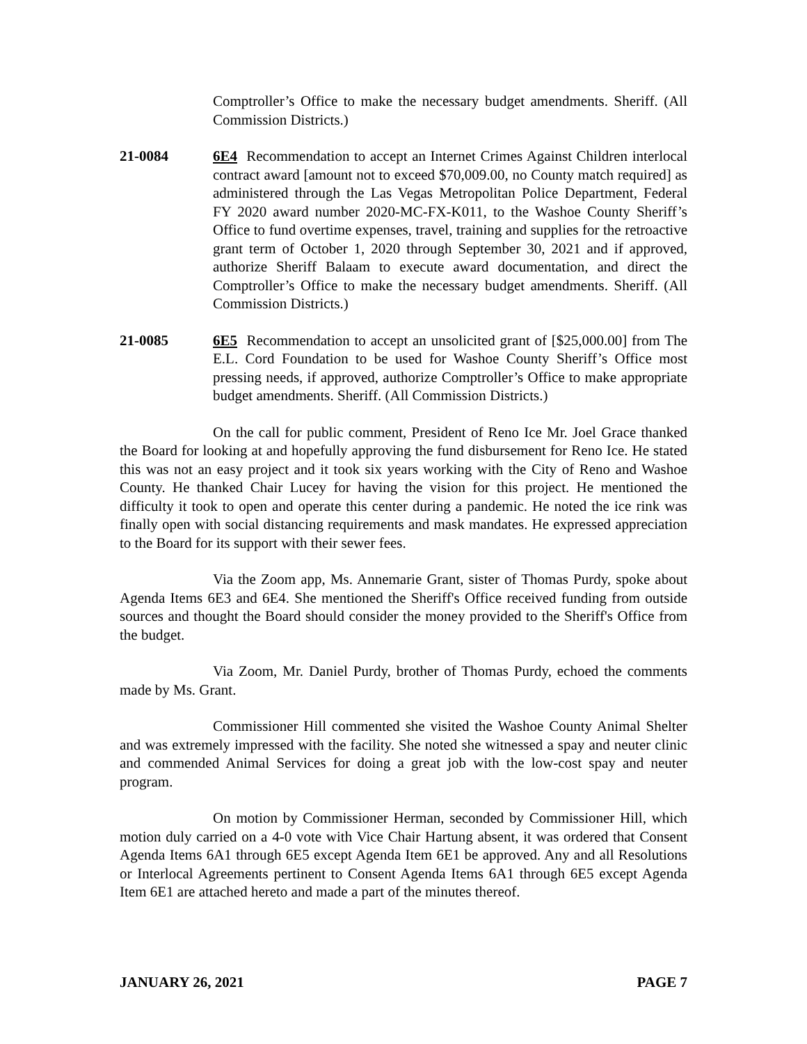Comptroller’s Office to make the necessary budget amendments. Sheriff. (All Commission Districts.)
21-0084 6E4 Recommendation to accept an Internet Crimes Against Children interlocal contract award [amount not to exceed $70,009.00, no County match required] as administered through the Las Vegas Metropolitan Police Department, Federal FY 2020 award number 2020-MC-FX-K011, to the Washoe County Sheriff’s Office to fund overtime expenses, travel, training and supplies for the retroactive grant term of October 1, 2020 through September 30, 2021 and if approved, authorize Sheriff Balaam to execute award documentation, and direct the Comptroller’s Office to make the necessary budget amendments. Sheriff. (All Commission Districts.)
21-0085 6E5 Recommendation to accept an unsolicited grant of [$25,000.00] from The E.L. Cord Foundation to be used for Washoe County Sheriff’s Office most pressing needs, if approved, authorize Comptroller’s Office to make appropriate budget amendments. Sheriff. (All Commission Districts.)
On the call for public comment, President of Reno Ice Mr. Joel Grace thanked the Board for looking at and hopefully approving the fund disbursement for Reno Ice. He stated this was not an easy project and it took six years working with the City of Reno and Washoe County. He thanked Chair Lucey for having the vision for this project. He mentioned the difficulty it took to open and operate this center during a pandemic. He noted the ice rink was finally open with social distancing requirements and mask mandates. He expressed appreciation to the Board for its support with their sewer fees.
Via the Zoom app, Ms. Annemarie Grant, sister of Thomas Purdy, spoke about Agenda Items 6E3 and 6E4. She mentioned the Sheriff's Office received funding from outside sources and thought the Board should consider the money provided to the Sheriff's Office from the budget.
Via Zoom, Mr. Daniel Purdy, brother of Thomas Purdy, echoed the comments made by Ms. Grant.
Commissioner Hill commented she visited the Washoe County Animal Shelter and was extremely impressed with the facility. She noted she witnessed a spay and neuter clinic and commended Animal Services for doing a great job with the low-cost spay and neuter program.
On motion by Commissioner Herman, seconded by Commissioner Hill, which motion duly carried on a 4-0 vote with Vice Chair Hartung absent, it was ordered that Consent Agenda Items 6A1 through 6E5 except Agenda Item 6E1 be approved. Any and all Resolutions or Interlocal Agreements pertinent to Consent Agenda Items 6A1 through 6E5 except Agenda Item 6E1 are attached hereto and made a part of the minutes thereof.
JANUARY 26, 2021 PAGE 7